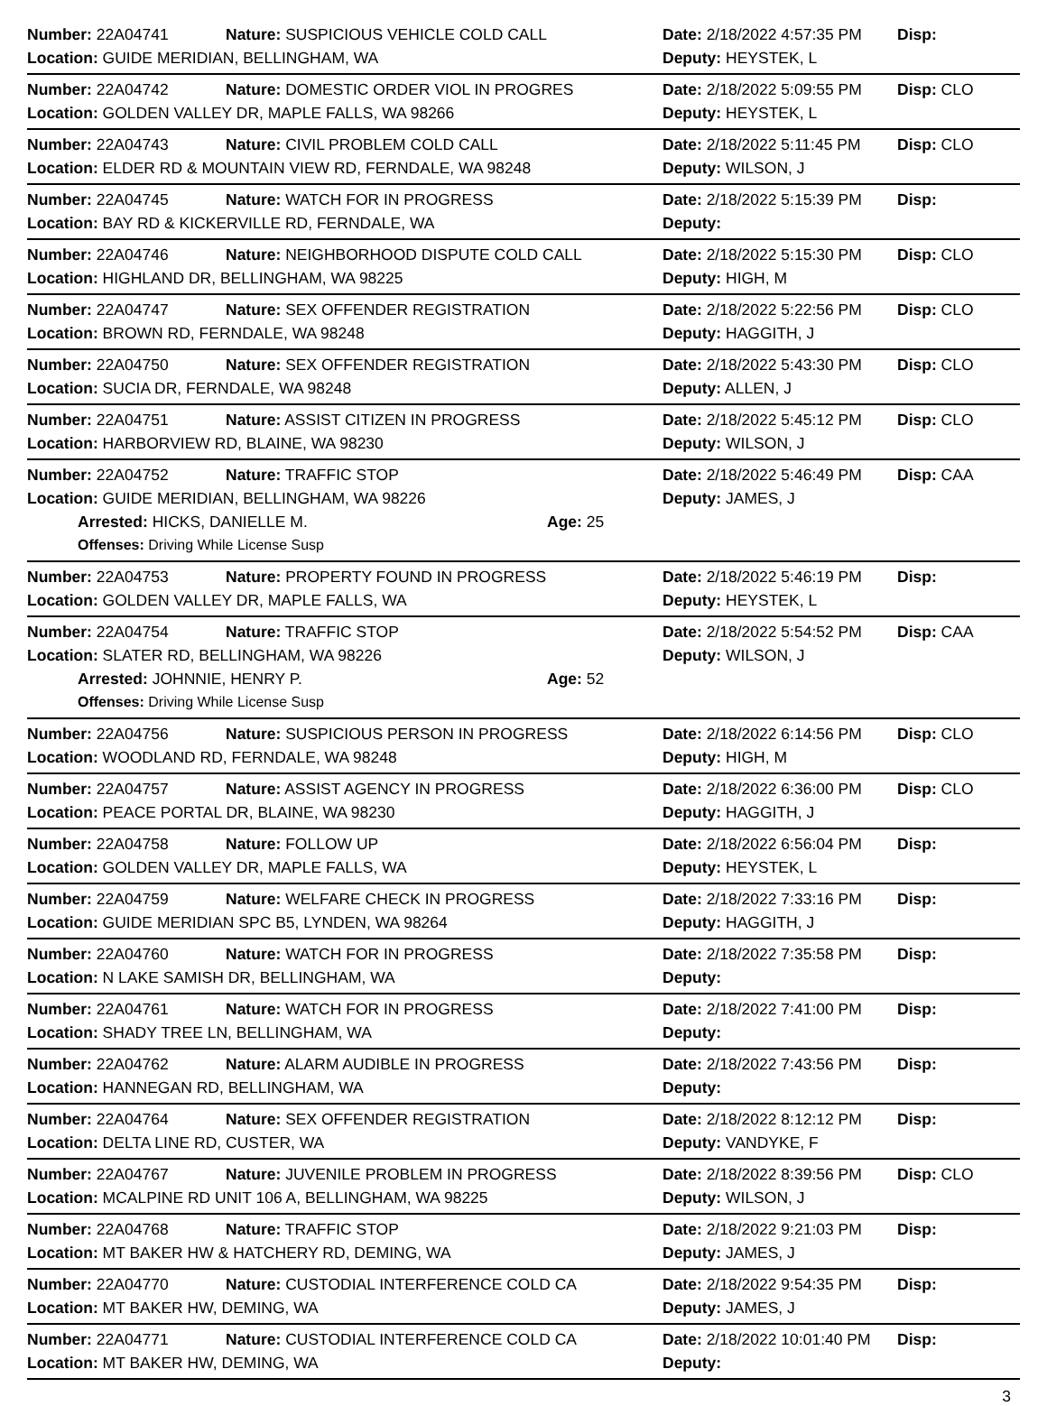Number: 22A04741 Nature: SUSPICIOUS VEHICLE COLD CALL Date: 2/18/2022 4:57:35 PM Disp:
Location: GUIDE MERIDIAN, BELLINGHAM, WA Deputy: HEYSTEK, L
Number: 22A04742 Nature: DOMESTIC ORDER VIOL IN PROGRES Date: 2/18/2022 5:09:55 PM Disp: CLO
Location: GOLDEN VALLEY DR, MAPLE FALLS, WA 98266 Deputy: HEYSTEK, L
Number: 22A04743 Nature: CIVIL PROBLEM COLD CALL Date: 2/18/2022 5:11:45 PM Disp: CLO
Location: ELDER RD & MOUNTAIN VIEW RD, FERNDALE, WA 98248 Deputy: WILSON, J
Number: 22A04745 Nature: WATCH FOR IN PROGRESS Date: 2/18/2022 5:15:39 PM Disp:
Location: BAY RD & KICKERVILLE RD, FERNDALE, WA Deputy:
Number: 22A04746 Nature: NEIGHBORHOOD DISPUTE COLD CALL Date: 2/18/2022 5:15:30 PM Disp: CLO
Location: HIGHLAND DR, BELLINGHAM, WA 98225 Deputy: HIGH, M
Number: 22A04747 Nature: SEX OFFENDER REGISTRATION Date: 2/18/2022 5:22:56 PM Disp: CLO
Location: BROWN RD, FERNDALE, WA 98248 Deputy: HAGGITH, J
Number: 22A04750 Nature: SEX OFFENDER REGISTRATION Date: 2/18/2022 5:43:30 PM Disp: CLO
Location: SUCIA DR, FERNDALE, WA 98248 Deputy: ALLEN, J
Number: 22A04751 Nature: ASSIST CITIZEN IN PROGRESS Date: 2/18/2022 5:45:12 PM Disp: CLO
Location: HARBORVIEW RD, BLAINE, WA 98230 Deputy: WILSON, J
Number: 22A04752 Nature: TRAFFIC STOP Date: 2/18/2022 5:46:49 PM Disp: CAA
Location: GUIDE MERIDIAN, BELLINGHAM, WA 98226 Deputy: JAMES, J
Arrested: HICKS, DANIELLE M. Age: 25
Offenses: Driving While License Susp
Number: 22A04753 Nature: PROPERTY FOUND IN PROGRESS Date: 2/18/2022 5:46:19 PM Disp:
Location: GOLDEN VALLEY DR, MAPLE FALLS, WA Deputy: HEYSTEK, L
Number: 22A04754 Nature: TRAFFIC STOP Date: 2/18/2022 5:54:52 PM Disp: CAA
Location: SLATER RD, BELLINGHAM, WA 98226 Deputy: WILSON, J
Arrested: JOHNNIE, HENRY P. Age: 52
Offenses: Driving While License Susp
Number: 22A04756 Nature: SUSPICIOUS PERSON IN PROGRESS Date: 2/18/2022 6:14:56 PM Disp: CLO
Location: WOODLAND RD, FERNDALE, WA 98248 Deputy: HIGH, M
Number: 22A04757 Nature: ASSIST AGENCY IN PROGRESS Date: 2/18/2022 6:36:00 PM Disp: CLO
Location: PEACE PORTAL DR, BLAINE, WA 98230 Deputy: HAGGITH, J
Number: 22A04758 Nature: FOLLOW UP Date: 2/18/2022 6:56:04 PM Disp:
Location: GOLDEN VALLEY DR, MAPLE FALLS, WA Deputy: HEYSTEK, L
Number: 22A04759 Nature: WELFARE CHECK IN PROGRESS Date: 2/18/2022 7:33:16 PM Disp:
Location: GUIDE MERIDIAN SPC B5, LYNDEN, WA 98264 Deputy: HAGGITH, J
Number: 22A04760 Nature: WATCH FOR IN PROGRESS Date: 2/18/2022 7:35:58 PM Disp:
Location: N LAKE SAMISH DR, BELLINGHAM, WA Deputy:
Number: 22A04761 Nature: WATCH FOR IN PROGRESS Date: 2/18/2022 7:41:00 PM Disp:
Location: SHADY TREE LN, BELLINGHAM, WA Deputy:
Number: 22A04762 Nature: ALARM AUDIBLE IN PROGRESS Date: 2/18/2022 7:43:56 PM Disp:
Location: HANNEGAN RD, BELLINGHAM, WA Deputy:
Number: 22A04764 Nature: SEX OFFENDER REGISTRATION Date: 2/18/2022 8:12:12 PM Disp:
Location: DELTA LINE RD, CUSTER, WA Deputy: VANDYKE, F
Number: 22A04767 Nature: JUVENILE PROBLEM IN PROGRESS Date: 2/18/2022 8:39:56 PM Disp: CLO
Location: MCALPINE RD UNIT 106 A, BELLINGHAM, WA 98225 Deputy: WILSON, J
Number: 22A04768 Nature: TRAFFIC STOP Date: 2/18/2022 9:21:03 PM Disp:
Location: MT BAKER HW & HATCHERY RD, DEMING, WA Deputy: JAMES, J
Number: 22A04770 Nature: CUSTODIAL INTERFERENCE COLD CA Date: 2/18/2022 9:54:35 PM Disp:
Location: MT BAKER HW, DEMING, WA Deputy: JAMES, J
Number: 22A04771 Nature: CUSTODIAL INTERFERENCE COLD CA Date: 2/18/2022 10:01:40 PM Disp:
Location: MT BAKER HW, DEMING, WA Deputy:
3